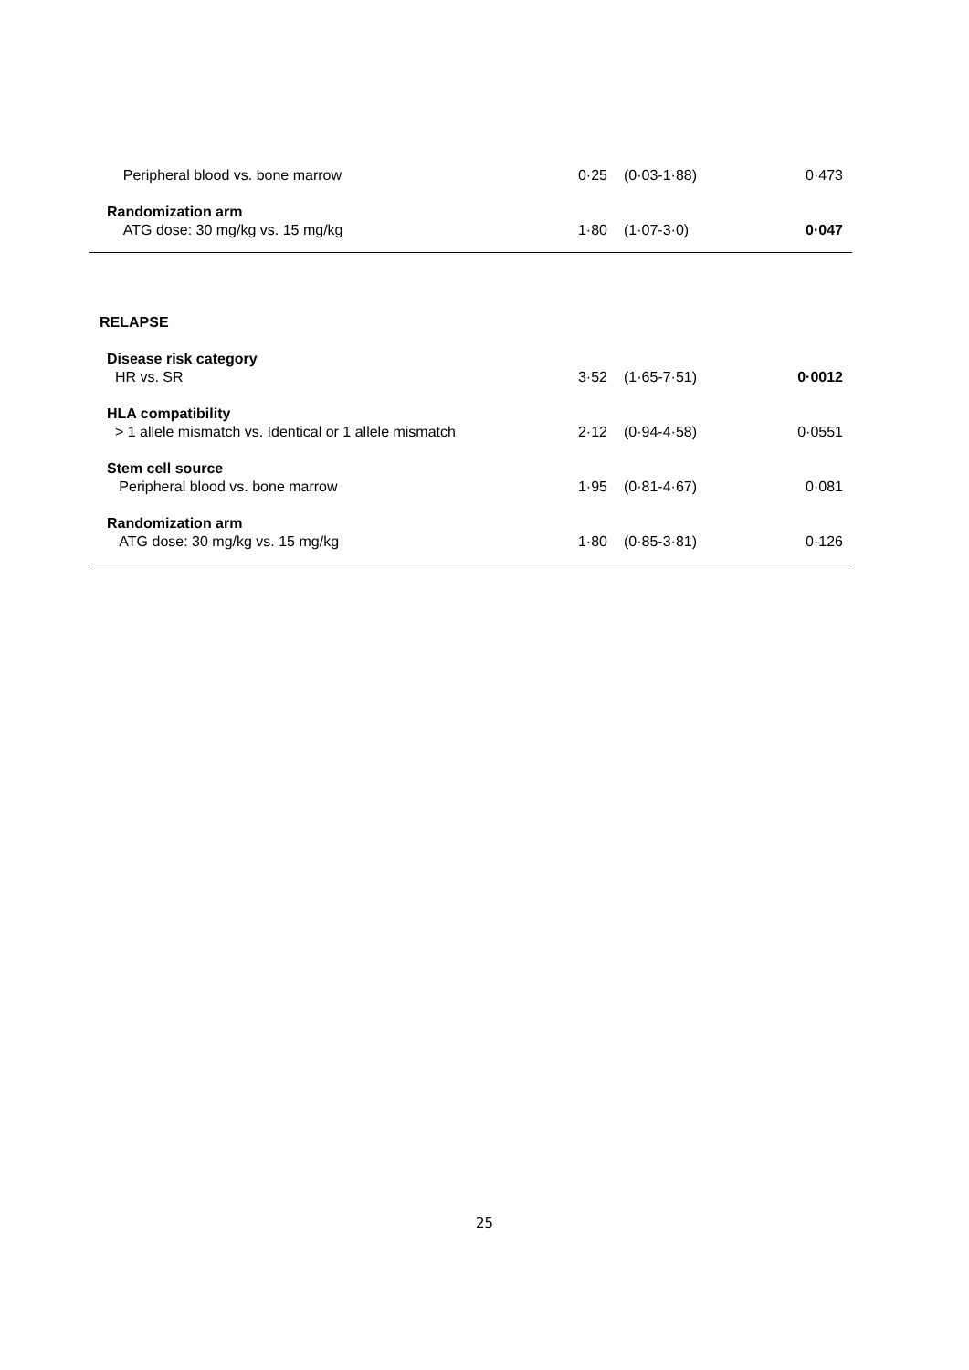| Peripheral blood vs. bone marrow | 0·25 | (0·03-1·88) | 0·473 |
| Randomization arm ATG dose: 30 mg/kg vs. 15 mg/kg | 1·80 | (1·07-3·0) | 0·047 |
| RELAPSE | | | |
| Disease risk category HR vs. SR | 3·52 | (1·65-7·51) | 0·0012 |
| HLA compatibility > 1 allele mismatch vs. Identical or 1 allele mismatch | 2·12 | (0·94-4·58) | 0·0551 |
| Stem cell source Peripheral blood vs. bone marrow | 1·95 | (0·81-4·67) | 0·081 |
| Randomization arm ATG dose: 30 mg/kg vs. 15 mg/kg | 1·80 | (0·85-3·81) | 0·126 |
25